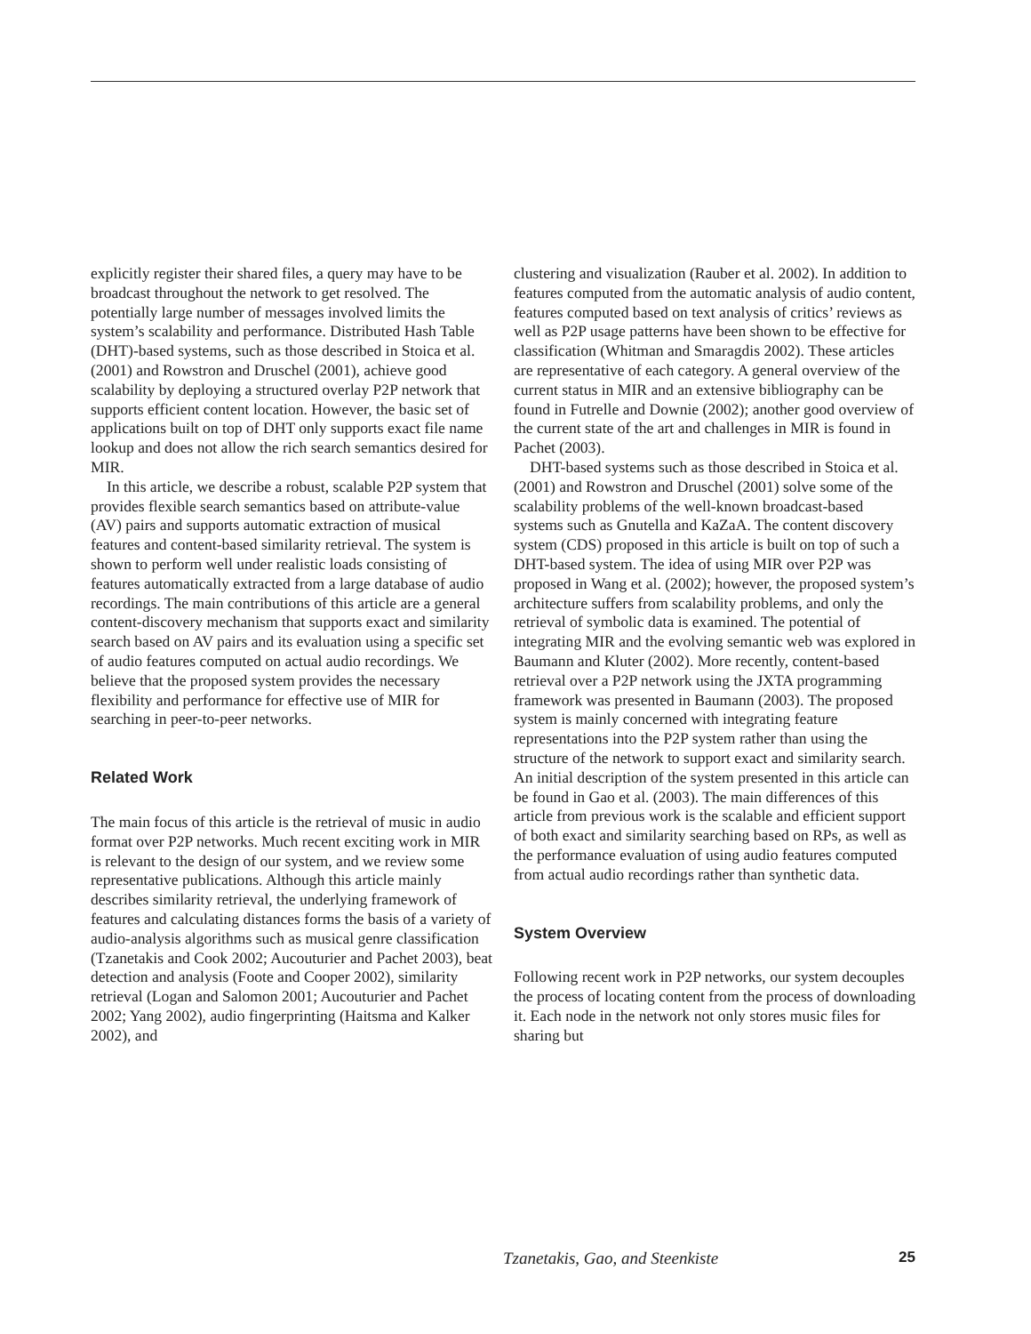explicitly register their shared files, a query may have to be broadcast throughout the network to get resolved. The potentially large number of messages involved limits the system’s scalability and performance. Distributed Hash Table (DHT)-based systems, such as those described in Stoica et al. (2001) and Rowstron and Druschel (2001), achieve good scalability by deploying a structured overlay P2P network that supports efficient content location. However, the basic set of applications built on top of DHT only supports exact file name lookup and does not allow the rich search semantics desired for MIR.
In this article, we describe a robust, scalable P2P system that provides flexible search semantics based on attribute-value (AV) pairs and supports automatic extraction of musical features and content-based similarity retrieval. The system is shown to perform well under realistic loads consisting of features automatically extracted from a large database of audio recordings. The main contributions of this article are a general content-discovery mechanism that supports exact and similarity search based on AV pairs and its evaluation using a specific set of audio features computed on actual audio recordings. We believe that the proposed system provides the necessary flexibility and performance for effective use of MIR for searching in peer-to-peer networks.
Related Work
The main focus of this article is the retrieval of music in audio format over P2P networks. Much recent exciting work in MIR is relevant to the design of our system, and we review some representative publications. Although this article mainly describes similarity retrieval, the underlying framework of features and calculating distances forms the basis of a variety of audio-analysis algorithms such as musical genre classification (Tzanetakis and Cook 2002; Aucouturier and Pachet 2003), beat detection and analysis (Foote and Cooper 2002), similarity retrieval (Logan and Salomon 2001; Aucouturier and Pachet 2002; Yang 2002), audio fingerprinting (Haitsma and Kalker 2002), and
clustering and visualization (Rauber et al. 2002). In addition to features computed from the automatic analysis of audio content, features computed based on text analysis of critics’ reviews as well as P2P usage patterns have been shown to be effective for classification (Whitman and Smaragdis 2002). These articles are representative of each category. A general overview of the current status in MIR and an extensive bibliography can be found in Futrelle and Downie (2002); another good overview of the current state of the art and challenges in MIR is found in Pachet (2003).
DHT-based systems such as those described in Stoica et al. (2001) and Rowstron and Druschel (2001) solve some of the scalability problems of the well-known broadcast-based systems such as Gnutella and KaZaA. The content discovery system (CDS) proposed in this article is built on top of such a DHT-based system. The idea of using MIR over P2P was proposed in Wang et al. (2002); however, the proposed system’s architecture suffers from scalability problems, and only the retrieval of symbolic data is examined. The potential of integrating MIR and the evolving semantic web was explored in Baumann and Kluter (2002). More recently, content-based retrieval over a P2P network using the JXTA programming framework was presented in Baumann (2003). The proposed system is mainly concerned with integrating feature representations into the P2P system rather than using the structure of the network to support exact and similarity search. An initial description of the system presented in this article can be found in Gao et al. (2003). The main differences of this article from previous work is the scalable and efficient support of both exact and similarity searching based on RPs, as well as the performance evaluation of using audio features computed from actual audio recordings rather than synthetic data.
System Overview
Following recent work in P2P networks, our system decouples the process of locating content from the process of downloading it. Each node in the network not only stores music files for sharing but
Tzanetakis, Gao, and Steenkiste 25